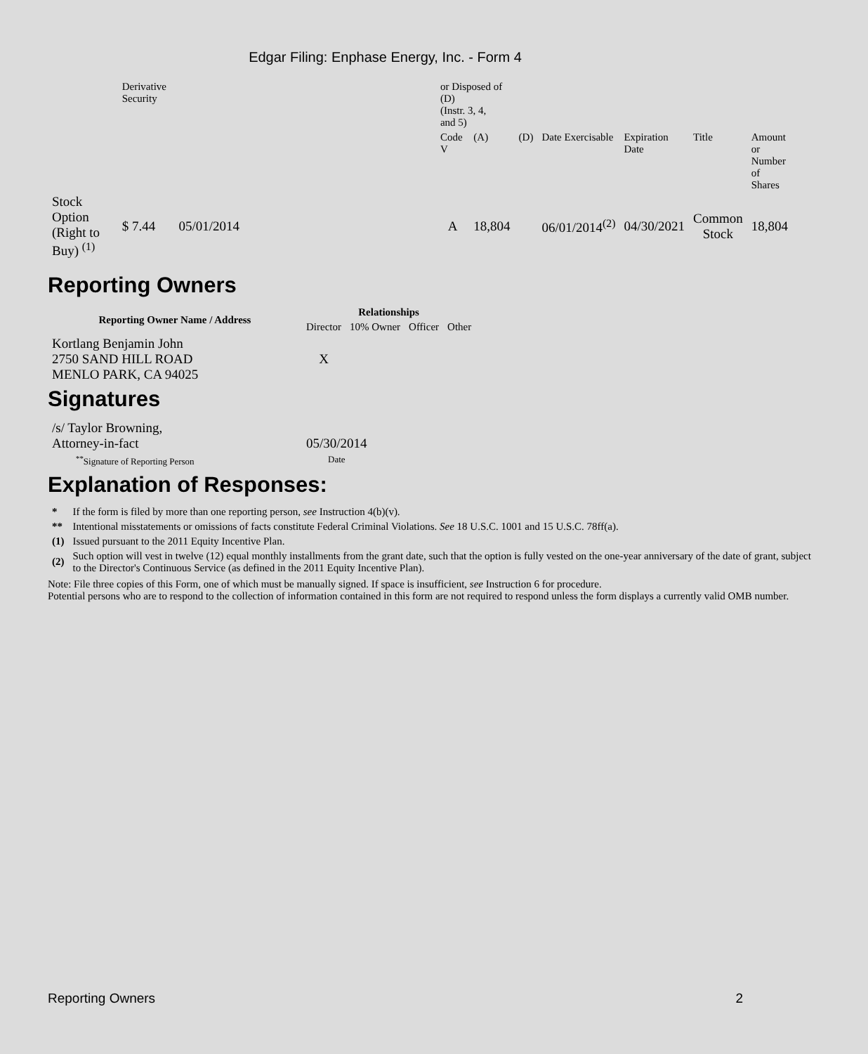Edgar Filing: Enphase Energy, Inc. - Form 4
| | Derivative Security | | or Disposed of (D) (Instr. 3, 4, and 5) | | | | | | |
| | | | Code V | (A) | (D) | Date Exercisable | Expiration Date | Title | Amount or Number of Shares |
| Stock Option (Right to Buy) <sup>(1)</sup> | $ 7.44 05/01/2014 | | A | 18,804 | | 06/01/2014<sup>(2)</sup> | 04/30/2021 | Common Stock | 18,804 |
Reporting Owners
| Reporting Owner Name / Address | Relationships | | | |
| --- | --- | --- | --- | --- |
| | Director | 10% Owner | Officer | Other |
| Kortlang Benjamin John 2750 SAND HILL ROAD MENLO PARK, CA 94025 | X | | | |
Signatures
| /s/ Taylor Browning, Attorney-in-fact | 05/30/2014 |
| <sup>**</sup> Signature of Reporting Person | Date |
Explanation of Responses:
| * | If the form is filed by more than one reporting person, see Instruction 4(b)(v). |
| ** | Intentional misstatements or omissions of facts constitute Federal Criminal Violations. See 18 U.S.C. 1001 and 15 U.S.C. 78ff(a). |
| (1) | Issued pursuant to the 2011 Equity Incentive Plan. |
| (2) | Such option will vest in twelve (12) equal monthly installments from the grant date, such that the option is fully vested on the one-year anniversary of the date of grant, subject to the Director's Continuous Service (as defined in the 2011 Equity Incentive Plan). |
Note: File three copies of this Form, one of which must be manually signed. If space is insufficient, see Instruction 6 for procedure.
Potential persons who are to respond to the collection of information contained in this form are not required to respond unless the form displays a currently valid OMB number.
Reporting Owners 2